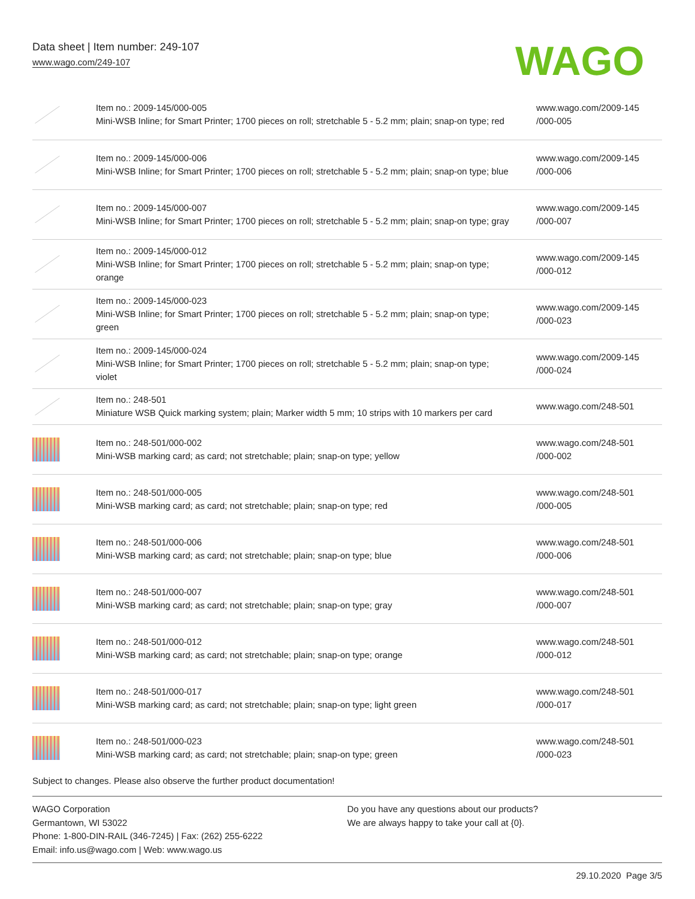Data sheet | Item number: 249-107
www.wago.com/249-107
WAGO
| | Item no.: 2009-145/000-005 Mini-WSB Inline; for Smart Printer; 1700 pieces on roll; stretchable 5 - 5.2 mm; plain; snap-on type; red | www.wago.com/2009-145 /000-005 |
| | Item no.: 2009-145/000-006 Mini-WSB Inline; for Smart Printer; 1700 pieces on roll; stretchable 5 - 5.2 mm; plain; snap-on type; blue | www.wago.com/2009-145 /000-006 |
| | Item no.: 2009-145/000-007 Mini-WSB Inline; for Smart Printer; 1700 pieces on roll; stretchable 5 - 5.2 mm; plain; snap-on type; gray | www.wago.com/2009-145 /000-007 |
| | Item no.: 2009-145/000-012 Mini-WSB Inline; for Smart Printer; 1700 pieces on roll; stretchable 5 - 5.2 mm; plain; snap-on type; orange | www.wago.com/2009-145 /000-012 |
| | Item no.: 2009-145/000-023 Mini-WSB Inline; for Smart Printer; 1700 pieces on roll; stretchable 5 - 5.2 mm; plain; snap-on type; green | www.wago.com/2009-145 /000-023 |
| | Item no.: 2009-145/000-024 Mini-WSB Inline; for Smart Printer; 1700 pieces on roll; stretchable 5 - 5.2 mm; plain; snap-on type; violet | www.wago.com/2009-145 /000-024 |
| | Item no.: 248-501 Miniature WSB Quick marking system; plain; Marker width 5 mm; 10 strips with 10 markers per card | www.wago.com/248-501 |
| | Item no.: 248-501/000-002 Mini-WSB marking card; as card; not stretchable; plain; snap-on type; yellow | www.wago.com/248-501 /000-002 |
| | Item no.: 248-501/000-005 Mini-WSB marking card; as card; not stretchable; plain; snap-on type; red | www.wago.com/248-501 /000-005 |
| | Item no.: 248-501/000-006 Mini-WSB marking card; as card; not stretchable; plain; snap-on type; blue | www.wago.com/248-501 /000-006 |
| | Item no.: 248-501/000-007 Mini-WSB marking card; as card; not stretchable; plain; snap-on type; gray | www.wago.com/248-501 /000-007 |
| | Item no.: 248-501/000-012 Mini-WSB marking card; as card; not stretchable; plain; snap-on type; orange | www.wago.com/248-501 /000-012 |
| | Item no.: 248-501/000-017 Mini-WSB marking card; as card; not stretchable; plain; snap-on type; light green | www.wago.com/248-501 /000-017 |
| | Item no.: 248-501/000-023 Mini-WSB marking card; as card; not stretchable; plain; snap-on type; green | www.wago.com/248-501 /000-023 |
Subject to changes. Please also observe the further product documentation!
WAGO Corporation
Germantown, WI 53022
Phone: 1-800-DIN-RAIL (346-7245) | Fax: (262) 255-6222
Email: info.us@wago.com | Web: www.wago.us
Do you have any questions about our products?
We are always happy to take your call at {0}.
29.10.2020 Page 3/5